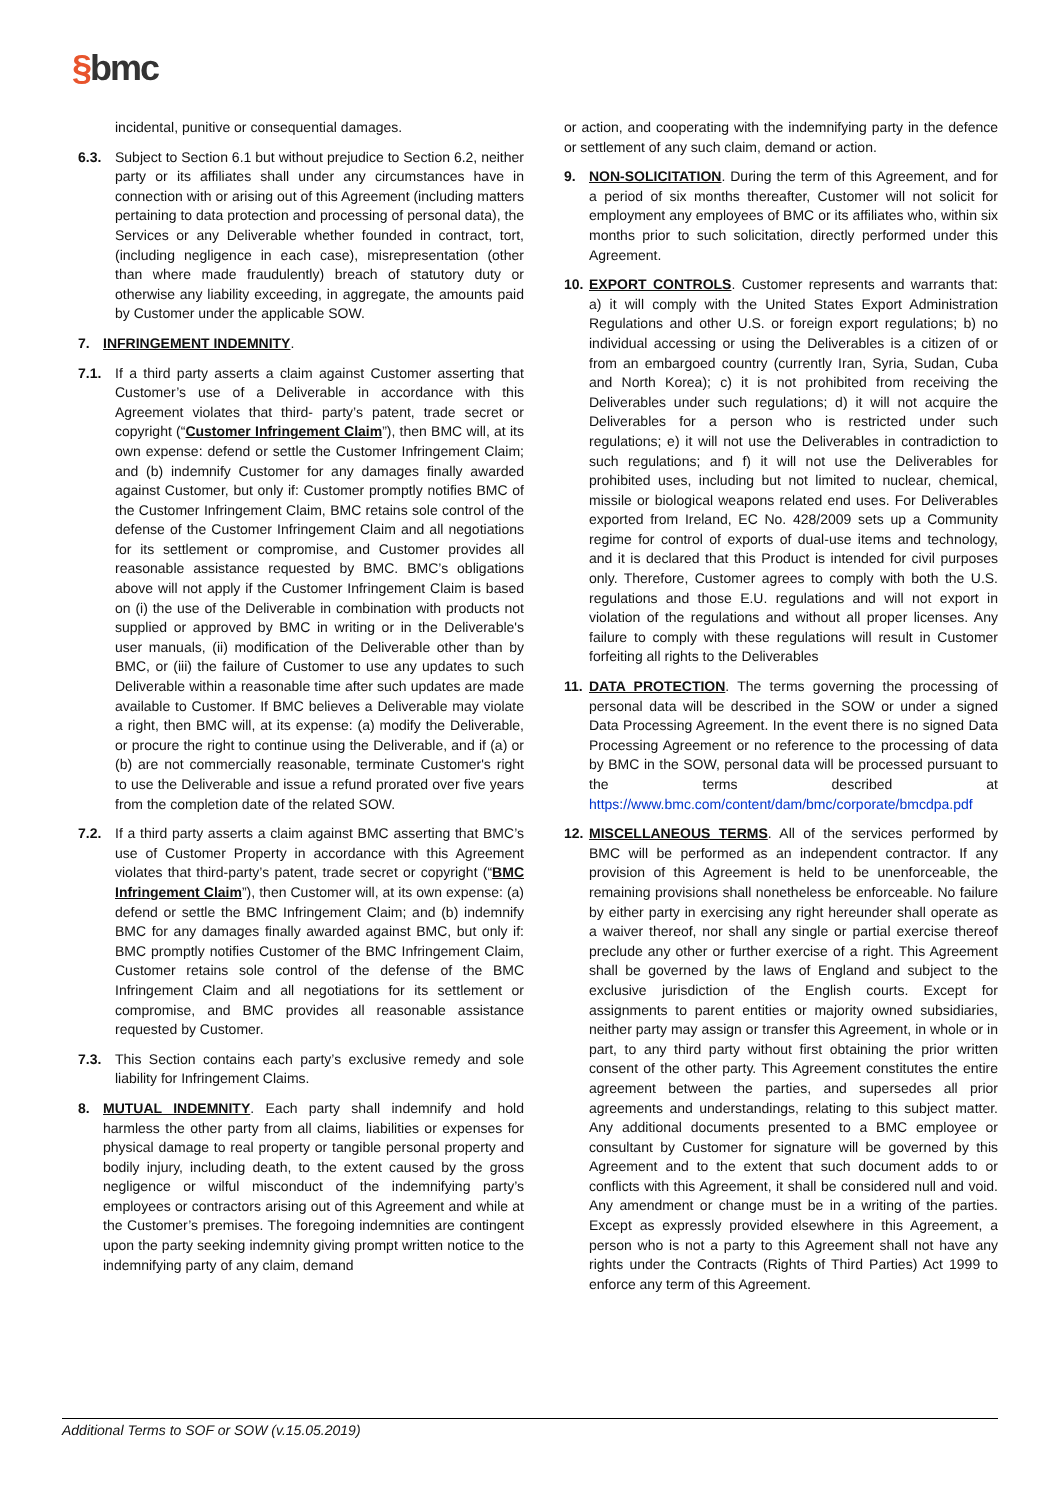§bmc
incidental, punitive or consequential damages.
6.3. Subject to Section 6.1 but without prejudice to Section 6.2, neither party or its affiliates shall under any circumstances have in connection with or arising out of this Agreement (including matters pertaining to data protection and processing of personal data), the Services or any Deliverable whether founded in contract, tort, (including negligence in each case), misrepresentation (other than where made fraudulently) breach of statutory duty or otherwise any liability exceeding, in aggregate, the amounts paid by Customer under the applicable SOW.
7. INFRINGEMENT INDEMNITY.
7.1. If a third party asserts a claim against Customer asserting that Customer’s use of a Deliverable in accordance with this Agreement violates that third- party’s patent, trade secret or copyright (“Customer Infringement Claim”), then BMC will, at its own expense: defend or settle the Customer Infringement Claim; and (b) indemnify Customer for any damages finally awarded against Customer, but only if: Customer promptly notifies BMC of the Customer Infringement Claim, BMC retains sole control of the defense of the Customer Infringement Claim and all negotiations for its settlement or compromise, and Customer provides all reasonable assistance requested by BMC. BMC’s obligations above will not apply if the Customer Infringement Claim is based on (i) the use of the Deliverable in combination with products not supplied or approved by BMC in writing or in the Deliverable's user manuals, (ii) modification of the Deliverable other than by BMC, or (iii) the failure of Customer to use any updates to such Deliverable within a reasonable time after such updates are made available to Customer. If BMC believes a Deliverable may violate a right, then BMC will, at its expense: (a) modify the Deliverable, or procure the right to continue using the Deliverable, and if (a) or (b) are not commercially reasonable, terminate Customer's right to use the Deliverable and issue a refund prorated over five years from the completion date of the related SOW.
7.2. If a third party asserts a claim against BMC asserting that BMC’s use of Customer Property in accordance with this Agreement violates that third-party’s patent, trade secret or copyright (“BMC Infringement Claim”), then Customer will, at its own expense: (a) defend or settle the BMC Infringement Claim; and (b) indemnify BMC for any damages finally awarded against BMC, but only if: BMC promptly notifies Customer of the BMC Infringement Claim, Customer retains sole control of the defense of the BMC Infringement Claim and all negotiations for its settlement or compromise, and BMC provides all reasonable assistance requested by Customer.
7.3. This Section contains each party’s exclusive remedy and sole liability for Infringement Claims.
8. MUTUAL INDEMNITY. Each party shall indemnify and hold harmless the other party from all claims, liabilities or expenses for physical damage to real property or tangible personal property and bodily injury, including death, to the extent caused by the gross negligence or wilful misconduct of the indemnifying party’s employees or contractors arising out of this Agreement and while at the Customer’s premises. The foregoing indemnities are contingent upon the party seeking indemnity giving prompt written notice to the indemnifying party of any claim, demand
or action, and cooperating with the indemnifying party in the defence or settlement of any such claim, demand or action.
9. NON-SOLICITATION. During the term of this Agreement, and for a period of six months thereafter, Customer will not solicit for employment any employees of BMC or its affiliates who, within six months prior to such solicitation, directly performed under this Agreement.
10.
EXPORT CONTROLS. Customer represents and warrants that: a) it will comply with the United States Export Administration Regulations and other U.S. or foreign export regulations; b) no individual accessing or using the Deliverables is a citizen of or from an embargoed country (currently Iran, Syria, Sudan, Cuba and North Korea); c) it is not prohibited from receiving the Deliverables under such regulations; d) it will not acquire the Deliverables for a person who is restricted under such regulations; e) it will not use the Deliverables in contradiction to such regulations; and f) it will not use the Deliverables for prohibited uses, including but not limited to nuclear, chemical, missile or biological weapons related end uses. For Deliverables exported from Ireland, EC No. 428/2009 sets up a Community regime for control of exports of dual-use items and technology, and it is declared that this Product is intended for civil purposes only. Therefore, Customer agrees to comply with both the U.S. regulations and those E.U. regulations and will not export in violation of the regulations and without all proper licenses. Any failure to comply with these regulations will result in Customer forfeiting all rights to the Deliverables
11.
DATA PROTECTION. The terms governing the processing of personal data will be described in the SOW or under a signed Data Processing Agreement. In the event there is no signed Data Processing Agreement or no reference to the processing of data by BMC in the SOW, personal data will be processed pursuant to the terms described at https://www.bmc.com/content/dam/bmc/corporate/bmcdpa.pdf
12.
MISCELLANEOUS TERMS. All of the services performed by BMC will be performed as an independent contractor. If any provision of this Agreement is held to be unenforceable, the remaining provisions shall nonetheless be enforceable. No failure by either party in exercising any right hereunder shall operate as a waiver thereof, nor shall any single or partial exercise thereof preclude any other or further exercise of a right. This Agreement shall be governed by the laws of England and subject to the exclusive jurisdiction of the English courts. Except for assignments to parent entities or majority owned subsidiaries, neither party may assign or transfer this Agreement, in whole or in part, to any third party without first obtaining the prior written consent of the other party. This Agreement constitutes the entire agreement between the parties, and supersedes all prior agreements and understandings, relating to this subject matter. Any additional documents presented to a BMC employee or consultant by Customer for signature will be governed by this Agreement and to the extent that such document adds to or conflicts with this Agreement, it shall be considered null and void. Any amendment or change must be in a writing of the parties. Except as expressly provided elsewhere in this Agreement, a person who is not a party to this Agreement shall not have any rights under the Contracts (Rights of Third Parties) Act 1999 to enforce any term of this Agreement.
Additional Terms to SOF or SOW (v.15.05.2019)